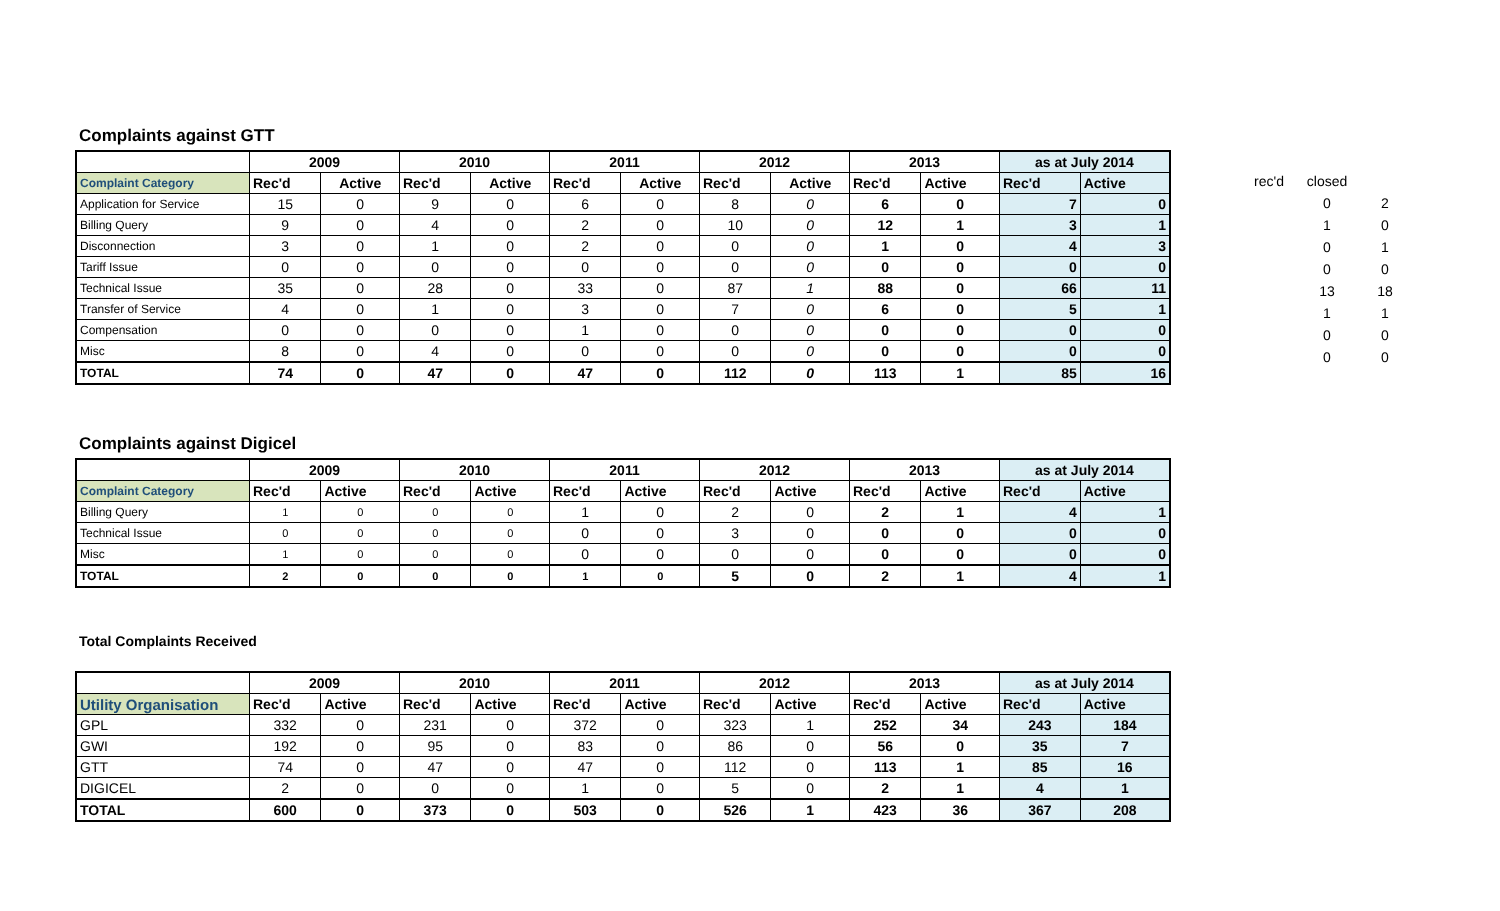Complaints against GTT
| | 2009 | | 2010 | | 2011 | | 2012 | | 2013 | | as at July 2014 | |
| --- | --- | --- | --- | --- | --- | --- | --- | --- | --- | --- | --- | --- |
| Complaint Category | Rec'd | Active | Rec'd | Active | Rec'd | Active | Rec'd | Active | Rec'd | Active | Rec'd | Active |
| Application for Service | 15 | 0 | 9 | 0 | 6 | 0 | 8 | 0 | 6 | 0 | 7 | 0 |
| Billing Query | 9 | 0 | 4 | 0 | 2 | 0 | 10 | 0 | 12 | 1 | 3 | 1 |
| Disconnection | 3 | 0 | 1 | 0 | 2 | 0 | 0 | 0 | 1 | 0 | 4 | 3 |
| Tariff Issue | 0 | 0 | 0 | 0 | 0 | 0 | 0 | 0 | 0 | 0 | 0 | 0 |
| Technical Issue | 35 | 0 | 28 | 0 | 33 | 0 | 87 | 1 | 88 | 0 | 66 | 11 |
| Transfer of Service | 4 | 0 | 1 | 0 | 3 | 0 | 7 | 0 | 6 | 0 | 5 | 1 |
| Compensation | 0 | 0 | 0 | 0 | 1 | 0 | 0 | 0 | 0 | 0 | 0 | 0 |
| Misc | 8 | 0 | 4 | 0 | 0 | 0 | 0 | 0 | 0 | 0 | 0 | 0 |
| TOTAL | 74 | 0 | 47 | 0 | 47 | 0 | 112 | 0 | 113 | 1 | 85 | 16 |
| rec'd | closed | |
| | 0 | 2 |
| | 1 | 0 |
| | 0 | 1 |
| | 0 | 0 |
| | 13 | 18 |
| | 1 | 1 |
| | 0 | 0 |
| | 0 | 0 |
Complaints against Digicel
| | 2009 | | 2010 | | 2011 | | 2012 | | 2013 | | as at July 2014 | |
| --- | --- | --- | --- | --- | --- | --- | --- | --- | --- | --- | --- | --- |
| Complaint Category | Rec'd | Active | Rec'd | Active | Rec'd | Active | Rec'd | Active | Rec'd | Active | Rec'd | Active |
| Billing Query | 1 | 0 | 0 | 0 | 1 | 0 | 2 | 0 | 2 | 1 | 4 | 1 |
| Technical Issue | 0 | 0 | 0 | 0 | 0 | 0 | 3 | 0 | 0 | 0 | 0 | 0 |
| Misc | 1 | 0 | 0 | 0 | 0 | 0 | 0 | 0 | 0 | 0 | 0 | 0 |
| TOTAL | 2 | 0 | 0 | 0 | 1 | 0 | 5 | 0 | 2 | 1 | 4 | 1 |
Total Complaints Received
| | 2009 | | 2010 | | 2011 | | 2012 | | 2013 | | as at July 2014 | |
| --- | --- | --- | --- | --- | --- | --- | --- | --- | --- | --- | --- | --- |
| Utility Organisation | Rec'd | Active | Rec'd | Active | Rec'd | Active | Rec'd | Active | Rec'd | Active | Rec'd | Active |
| GPL | 332 | 0 | 231 | 0 | 372 | 0 | 323 | 1 | 252 | 34 | 243 | 184 |
| GWI | 192 | 0 | 95 | 0 | 83 | 0 | 86 | 0 | 56 | 0 | 35 | 7 |
| GTT | 74 | 0 | 47 | 0 | 47 | 0 | 112 | 0 | 113 | 1 | 85 | 16 |
| DIGICEL | 2 | 0 | 0 | 0 | 1 | 0 | 5 | 0 | 2 | 1 | 4 | 1 |
| TOTAL | 600 | 0 | 373 | 0 | 503 | 0 | 526 | 1 | 423 | 36 | 367 | 208 |